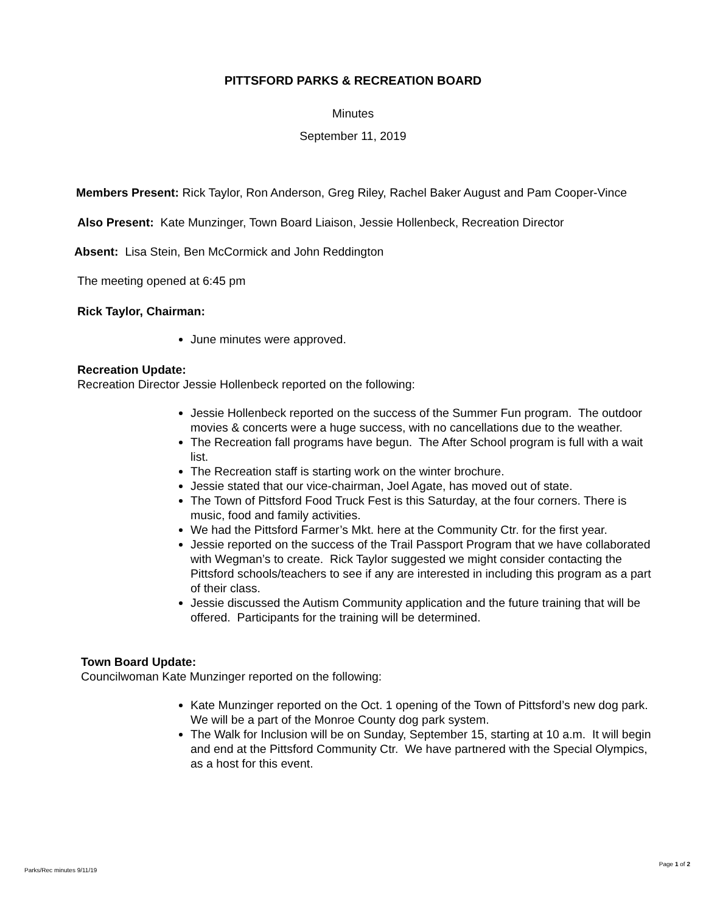PITTSFORD PARKS & RECREATION BOARD
Minutes
September 11, 2019
Members Present: Rick Taylor, Ron Anderson, Greg Riley, Rachel Baker August and Pam Cooper-Vince
Also Present: Kate Munzinger, Town Board Liaison, Jessie Hollenbeck, Recreation Director
Absent: Lisa Stein, Ben McCormick and John Reddington
The meeting opened at 6:45 pm
Rick Taylor, Chairman:
June minutes were approved.
Recreation Update:
Recreation Director Jessie Hollenbeck reported on the following:
Jessie Hollenbeck reported on the success of the Summer Fun program. The outdoor movies & concerts were a huge success, with no cancellations due to the weather.
The Recreation fall programs have begun. The After School program is full with a wait list.
The Recreation staff is starting work on the winter brochure.
Jessie stated that our vice-chairman, Joel Agate, has moved out of state.
The Town of Pittsford Food Truck Fest is this Saturday, at the four corners. There is music, food and family activities.
We had the Pittsford Farmer’s Mkt. here at the Community Ctr. for the first year.
Jessie reported on the success of the Trail Passport Program that we have collaborated with Wegman’s to create. Rick Taylor suggested we might consider contacting the Pittsford schools/teachers to see if any are interested in including this program as a part of their class.
Jessie discussed the Autism Community application and the future training that will be offered. Participants for the training will be determined.
Town Board Update:
Councilwoman Kate Munzinger reported on the following:
Kate Munzinger reported on the Oct. 1 opening of the Town of Pittsford’s new dog park. We will be a part of the Monroe County dog park system.
The Walk for Inclusion will be on Sunday, September 15, starting at 10 a.m. It will begin and end at the Pittsford Community Ctr. We have partnered with the Special Olympics, as a host for this event.
Parks/Rec minutes 9/11/19 Page 1 of 2